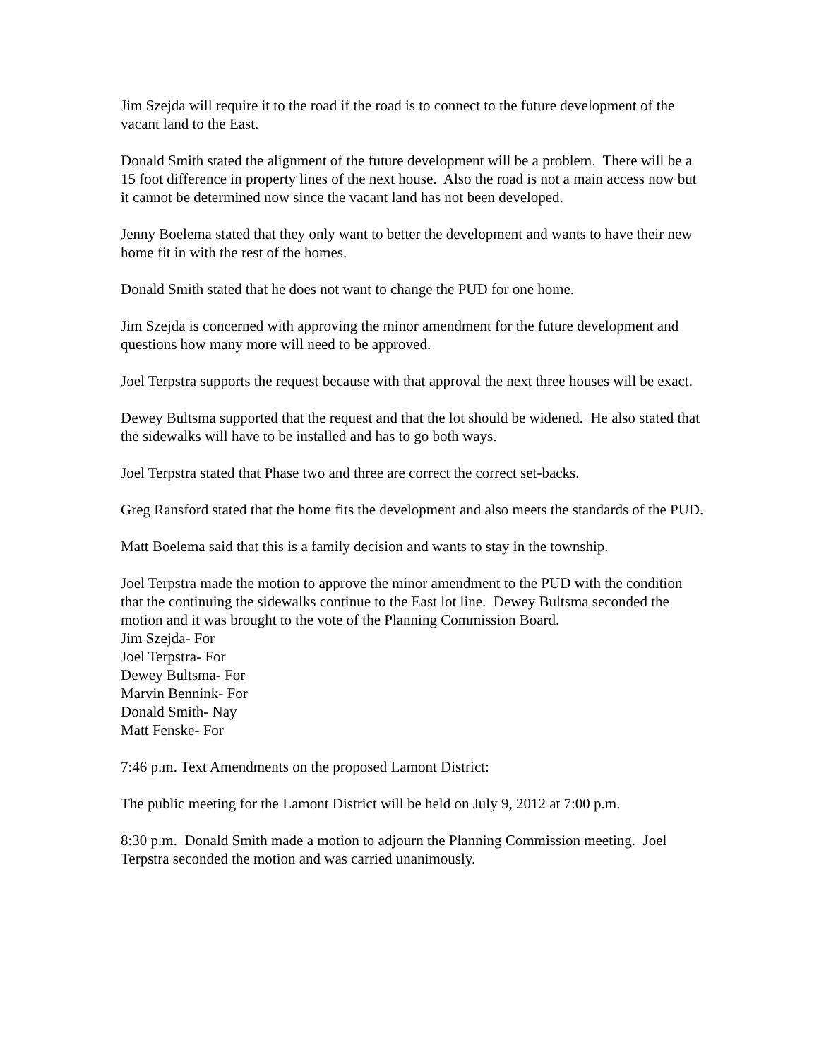Jim Szejda will require it to the road if the road is to connect to the future development of the vacant land to the East.
Donald Smith stated the alignment of the future development will be a problem. There will be a 15 foot difference in property lines of the next house. Also the road is not a main access now but it cannot be determined now since the vacant land has not been developed.
Jenny Boelema stated that they only want to better the development and wants to have their new home fit in with the rest of the homes.
Donald Smith stated that he does not want to change the PUD for one home.
Jim Szejda is concerned with approving the minor amendment for the future development and questions how many more will need to be approved.
Joel Terpstra supports the request because with that approval the next three houses will be exact.
Dewey Bultsma supported that the request and that the lot should be widened. He also stated that the sidewalks will have to be installed and has to go both ways.
Joel Terpstra stated that Phase two and three are correct the correct set-backs.
Greg Ransford stated that the home fits the development and also meets the standards of the PUD.
Matt Boelema said that this is a family decision and wants to stay in the township.
Joel Terpstra made the motion to approve the minor amendment to the PUD with the condition that the continuing the sidewalks continue to the East lot line. Dewey Bultsma seconded the motion and it was brought to the vote of the Planning Commission Board.
Jim Szejda- For
Joel Terpstra- For
Dewey Bultsma- For
Marvin Bennink- For
Donald Smith- Nay
Matt Fenske- For
7:46 p.m. Text Amendments on the proposed Lamont District:
The public meeting for the Lamont District will be held on July 9, 2012 at 7:00 p.m.
8:30 p.m. Donald Smith made a motion to adjourn the Planning Commission meeting. Joel Terpstra seconded the motion and was carried unanimously.